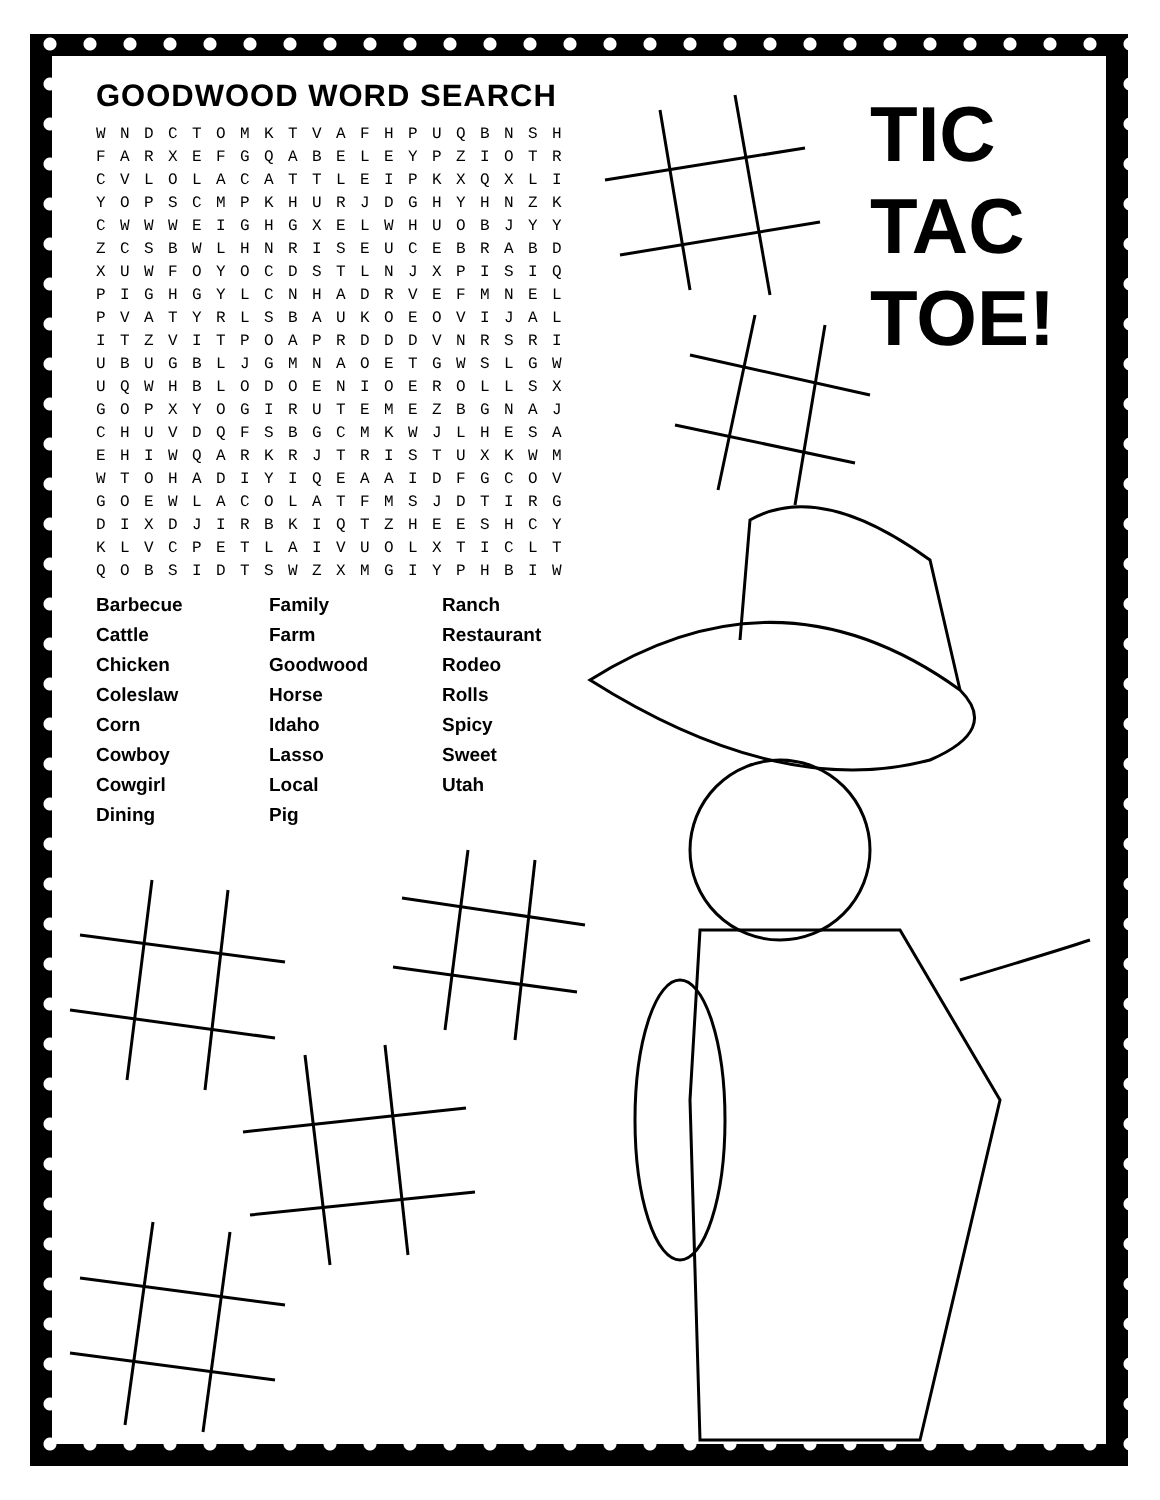TIC
TAC
TOE!
GOODWOOD WORD SEARCH
| W | N | D | C | T | O | M | K | T | V | A | F | H | P | U | Q | B | N | S | H |
| F | A | R | X | E | F | G | Q | A | B | E | L | E | Y | P | Z | I | O | T | R |
| C | V | L | O | L | A | C | A | T | T | L | E | I | P | K | X | Q | X | L | I |
| Y | O | P | S | C | M | P | K | H | U | R | J | D | G | H | Y | H | N | Z | K |
| C | W | W | W | E | I | G | H | G | X | E | L | W | H | U | O | B | J | Y | Y |
| Z | C | S | B | W | L | H | N | R | I | S | E | U | C | E | B | R | A | B | D |
| X | U | W | F | O | Y | O | C | D | S | T | L | N | J | X | P | I | S | I | Q |
| P | I | G | H | G | Y | L | C | N | H | A | D | R | V | E | F | M | N | E | L |
| P | V | A | T | Y | R | L | S | B | A | U | K | O | E | O | V | I | J | A | L |
| I | T | Z | V | I | T | P | O | A | P | R | D | D | D | V | N | R | S | R | I |
| U | B | U | G | B | L | J | G | M | N | A | O | E | T | G | W | S | L | G | W |
| U | Q | W | H | B | L | O | D | O | E | N | I | O | E | R | O | L | L | S | X |
| G | O | P | X | Y | O | G | I | R | U | T | E | M | E | Z | B | G | N | A | J |
| C | H | U | V | D | Q | F | S | B | G | C | M | K | W | J | L | H | E | S | A |
| E | H | I | W | Q | A | R | K | R | J | T | R | I | S | T | U | X | K | W | M |
| W | T | O | H | A | D | I | Y | I | Q | E | A | A | I | D | F | G | C | O | V |
| G | O | E | W | L | A | C | O | L | A | T | F | M | S | J | D | T | I | R | G |
| D | I | X | D | J | I | R | B | K | I | Q | T | Z | H | E | E | S | H | C | Y |
| K | L | V | C | P | E | T | L | A | I | V | U | O | L | X | T | I | C | L | T |
| Q | O | B | S | I | D | T | S | W | Z | X | M | G | I | Y | P | H | B | I | W |
| Barbecue | Family | Ranch |
| Cattle | Farm | Restaurant |
| Chicken | Goodwood | Rodeo |
| Coleslaw | Horse | Rolls |
| Corn | Idaho | Spicy |
| Cowboy | Lasso | Sweet |
| Cowgirl | Local | Utah |
| Dining | Pig | |